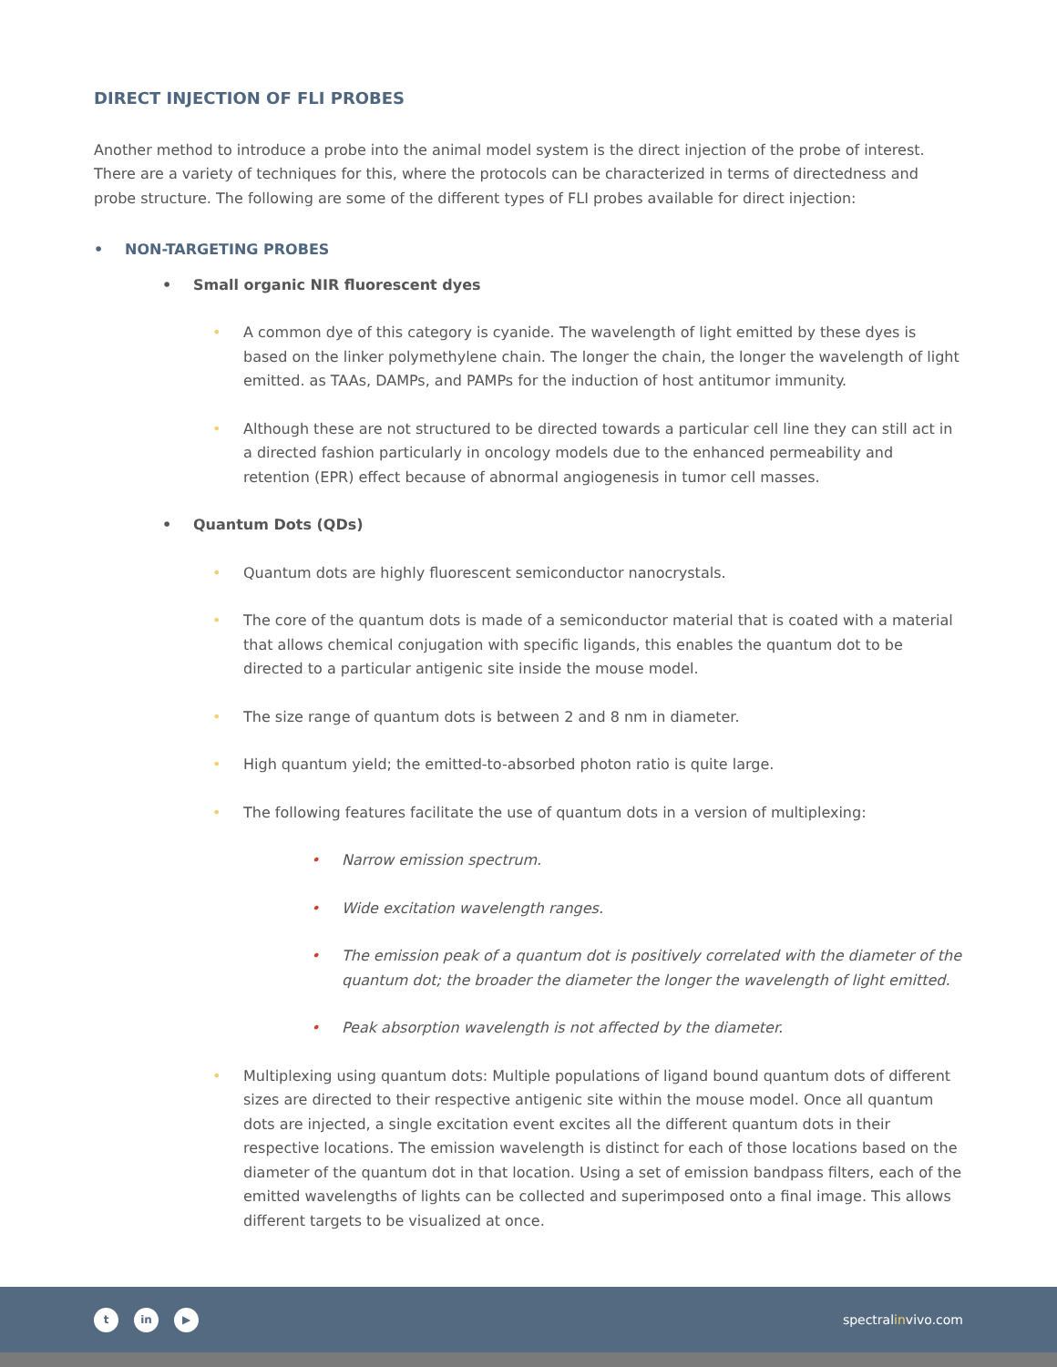DIRECT INJECTION OF FLI PROBES
Another method to introduce a probe into the animal model system is the direct injection of the probe of interest. There are a variety of techniques for this, where the protocols can be characterized in terms of directedness and probe structure. The following are some of the different types of FLI probes available for direct injection:
• NON-TARGETING PROBES
• Small organic NIR fluorescent dyes
• A common dye of this category is cyanide. The wavelength of light emitted by these dyes is based on the linker polymethylene chain. The longer the chain, the longer the wavelength of light emitted. as TAAs, DAMPs, and PAMPs for the induction of host antitumor immunity.
• Although these are not structured to be directed towards a particular cell line they can still act in a directed fashion particularly in oncology models due to the enhanced permeability and retention (EPR) effect because of abnormal angiogenesis in tumor cell masses.
• Quantum Dots (QDs)
• Quantum dots are highly fluorescent semiconductor nanocrystals.
• The core of the quantum dots is made of a semiconductor material that is coated with a material that allows chemical conjugation with specific ligands, this enables the quantum dot to be directed to a particular antigenic site inside the mouse model.
• The size range of quantum dots is between 2 and 8 nm in diameter.
• High quantum yield; the emitted-to-absorbed photon ratio is quite large.
• The following features facilitate the use of quantum dots in a version of multiplexing:
• Narrow emission spectrum.
• Wide excitation wavelength ranges.
• The emission peak of a quantum dot is positively correlated with the diameter of the quantum dot; the broader the diameter the longer the wavelength of light emitted.
• Peak absorption wavelength is not affected by the diameter.
• Multiplexing using quantum dots: Multiple populations of ligand bound quantum dots of different sizes are directed to their respective antigenic site within the mouse model. Once all quantum dots are injected, a single excitation event excites all the different quantum dots in their respective locations. The emission wavelength is distinct for each of those locations based on the diameter of the quantum dot in that location. Using a set of emission bandpass filters, each of the emitted wavelengths of lights can be collected and superimposed onto a final image. This allows different targets to be visualized at once.
t in ▶
spectralinvivo.com